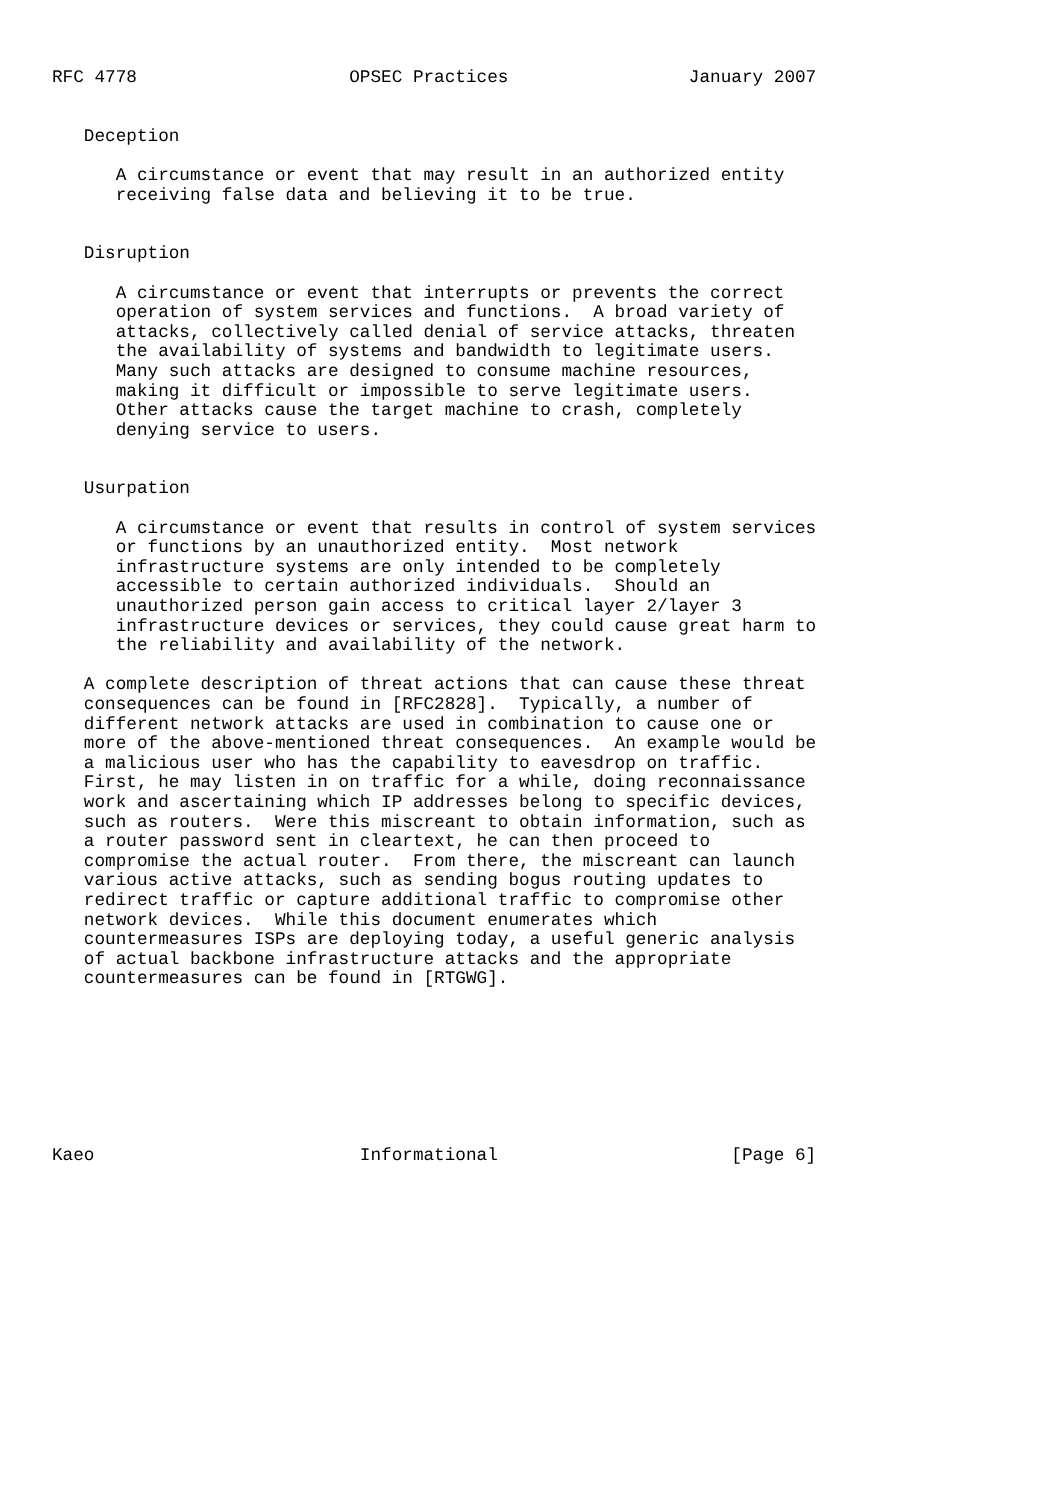RFC 4778                    OPSEC Practices                 January 2007


   Deception

      A circumstance or event that may result in an authorized entity
      receiving false data and believing it to be true.


   Disruption

      A circumstance or event that interrupts or prevents the correct
      operation of system services and functions.  A broad variety of
      attacks, collectively called denial of service attacks, threaten
      the availability of systems and bandwidth to legitimate users.
      Many such attacks are designed to consume machine resources,
      making it difficult or impossible to serve legitimate users.
      Other attacks cause the target machine to crash, completely
      denying service to users.


   Usurpation

      A circumstance or event that results in control of system services
      or functions by an unauthorized entity.  Most network
      infrastructure systems are only intended to be completely
      accessible to certain authorized individuals.  Should an
      unauthorized person gain access to critical layer 2/layer 3
      infrastructure devices or services, they could cause great harm to
      the reliability and availability of the network.

   A complete description of threat actions that can cause these threat
   consequences can be found in [RFC2828].  Typically, a number of
   different network attacks are used in combination to cause one or
   more of the above-mentioned threat consequences.  An example would be
   a malicious user who has the capability to eavesdrop on traffic.
   First, he may listen in on traffic for a while, doing reconnaissance
   work and ascertaining which IP addresses belong to specific devices,
   such as routers.  Were this miscreant to obtain information, such as
   a router password sent in cleartext, he can then proceed to
   compromise the actual router.  From there, the miscreant can launch
   various active attacks, such as sending bogus routing updates to
   redirect traffic or capture additional traffic to compromise other
   network devices.  While this document enumerates which
   countermeasures ISPs are deploying today, a useful generic analysis
   of actual backbone infrastructure attacks and the appropriate
   countermeasures can be found in [RTGWG].








Kaeo                         Informational                      [Page 6]